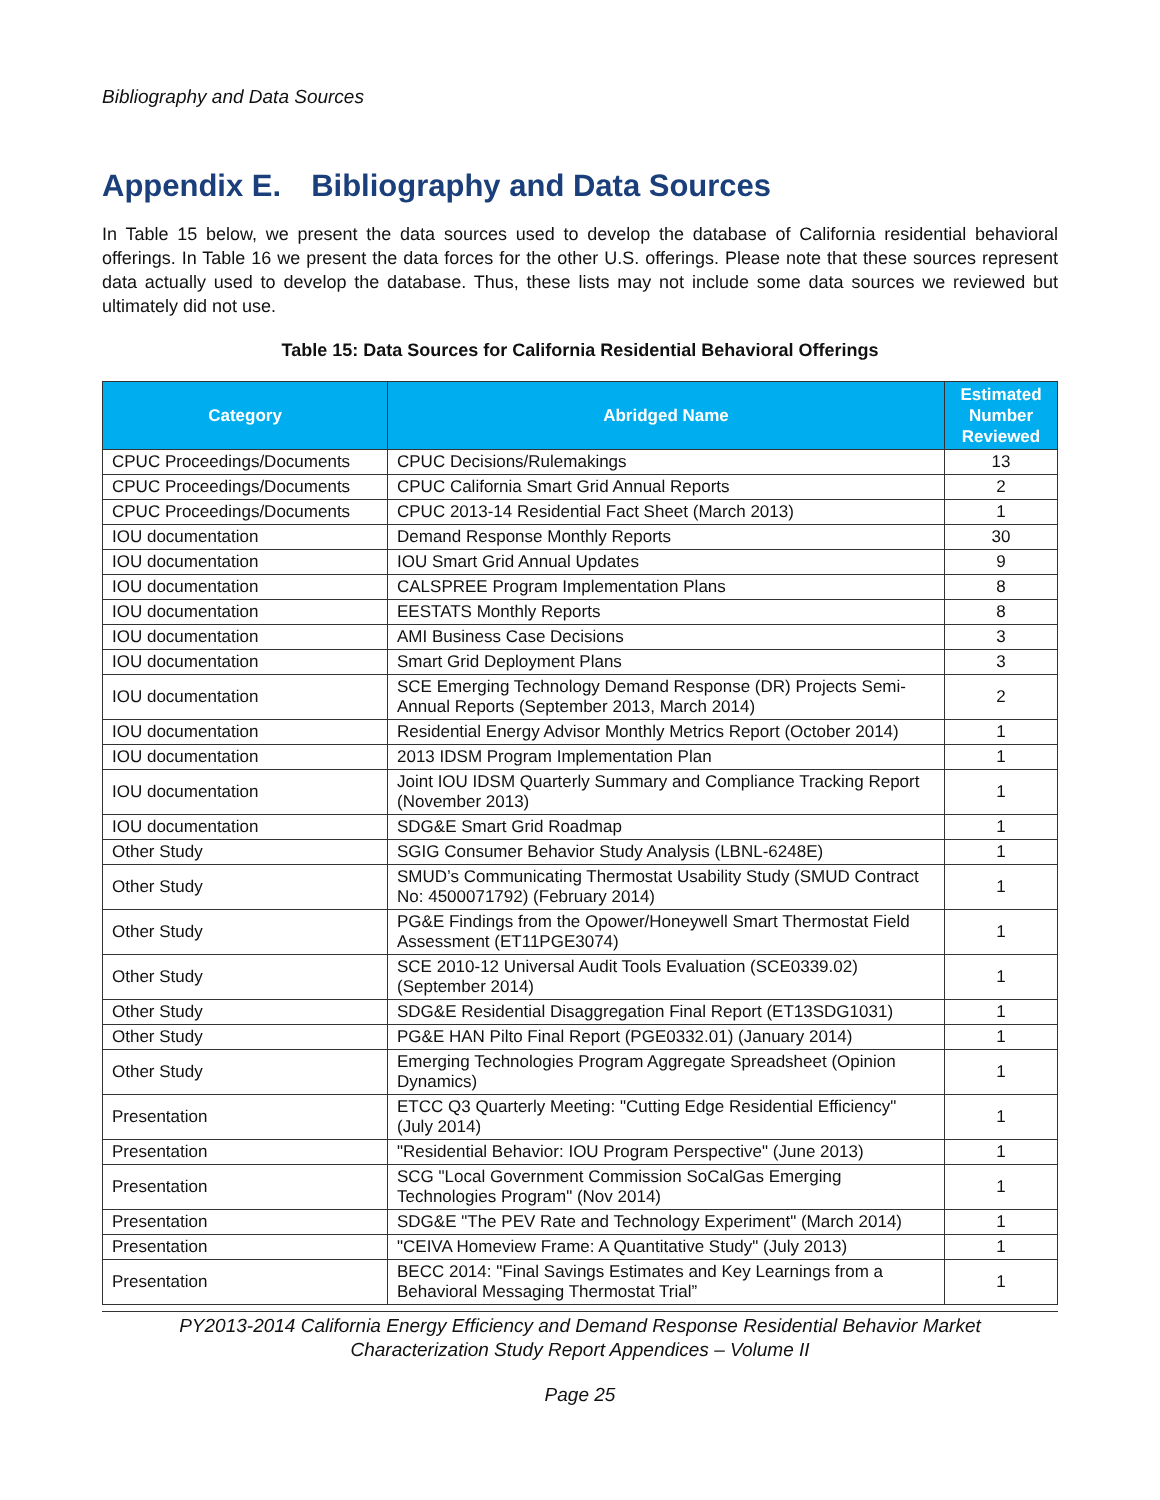Bibliography and Data Sources
Appendix E. Bibliography and Data Sources
In Table 15 below, we present the data sources used to develop the database of California residential behavioral offerings. In Table 16 we present the data forces for the other U.S. offerings. Please note that these sources represent data actually used to develop the database. Thus, these lists may not include some data sources we reviewed but ultimately did not use.
Table 15: Data Sources for California Residential Behavioral Offerings
| Category | Abridged Name | Estimated Number Reviewed |
| --- | --- | --- |
| CPUC Proceedings/Documents | CPUC Decisions/Rulemakings | 13 |
| CPUC Proceedings/Documents | CPUC California Smart Grid Annual Reports | 2 |
| CPUC Proceedings/Documents | CPUC 2013-14 Residential Fact Sheet (March 2013) | 1 |
| IOU documentation | Demand Response Monthly Reports | 30 |
| IOU documentation | IOU Smart Grid Annual Updates | 9 |
| IOU documentation | CALSPREE Program Implementation Plans | 8 |
| IOU documentation | EESTATS Monthly Reports | 8 |
| IOU documentation | AMI Business Case Decisions | 3 |
| IOU documentation | Smart Grid Deployment Plans | 3 |
| IOU documentation | SCE Emerging Technology Demand Response (DR) Projects Semi-Annual Reports (September 2013, March 2014) | 2 |
| IOU documentation | Residential Energy Advisor Monthly Metrics Report (October 2014) | 1 |
| IOU documentation | 2013 IDSM Program Implementation Plan | 1 |
| IOU documentation | Joint IOU IDSM Quarterly Summary and Compliance Tracking Report (November 2013) | 1 |
| IOU documentation | SDG&E Smart Grid Roadmap | 1 |
| Other Study | SGIG Consumer Behavior Study Analysis (LBNL-6248E) | 1 |
| Other Study | SMUD’s Communicating Thermostat Usability Study (SMUD Contract No: 4500071792) (February 2014) | 1 |
| Other Study | PG&E Findings from the Opower/Honeywell Smart Thermostat Field Assessment (ET11PGE3074) | 1 |
| Other Study | SCE 2010-12 Universal Audit Tools Evaluation (SCE0339.02) (September 2014) | 1 |
| Other Study | SDG&E Residential Disaggregation Final Report (ET13SDG1031) | 1 |
| Other Study | PG&E HAN Pilto Final Report (PGE0332.01) (January 2014) | 1 |
| Other Study | Emerging Technologies Program Aggregate Spreadsheet (Opinion Dynamics) | 1 |
| Presentation | ETCC Q3 Quarterly Meeting: "Cutting Edge Residential Efficiency" (July 2014) | 1 |
| Presentation | "Residential Behavior: IOU Program Perspective" (June 2013) | 1 |
| Presentation | SCG "Local Government Commission SoCalGas Emerging Technologies Program" (Nov 2014) | 1 |
| Presentation | SDG&E "The PEV Rate and Technology Experiment" (March 2014) | 1 |
| Presentation | "CEIVA Homeview Frame: A Quantitative Study" (July 2013) | 1 |
| Presentation | BECC 2014: "Final Savings Estimates and Key Learnings from a Behavioral Messaging Thermostat Trial” | 1 |
PY2013-2014 California Energy Efficiency and Demand Response Residential Behavior Market
Characterization Study Report Appendices – Volume II
Page 25